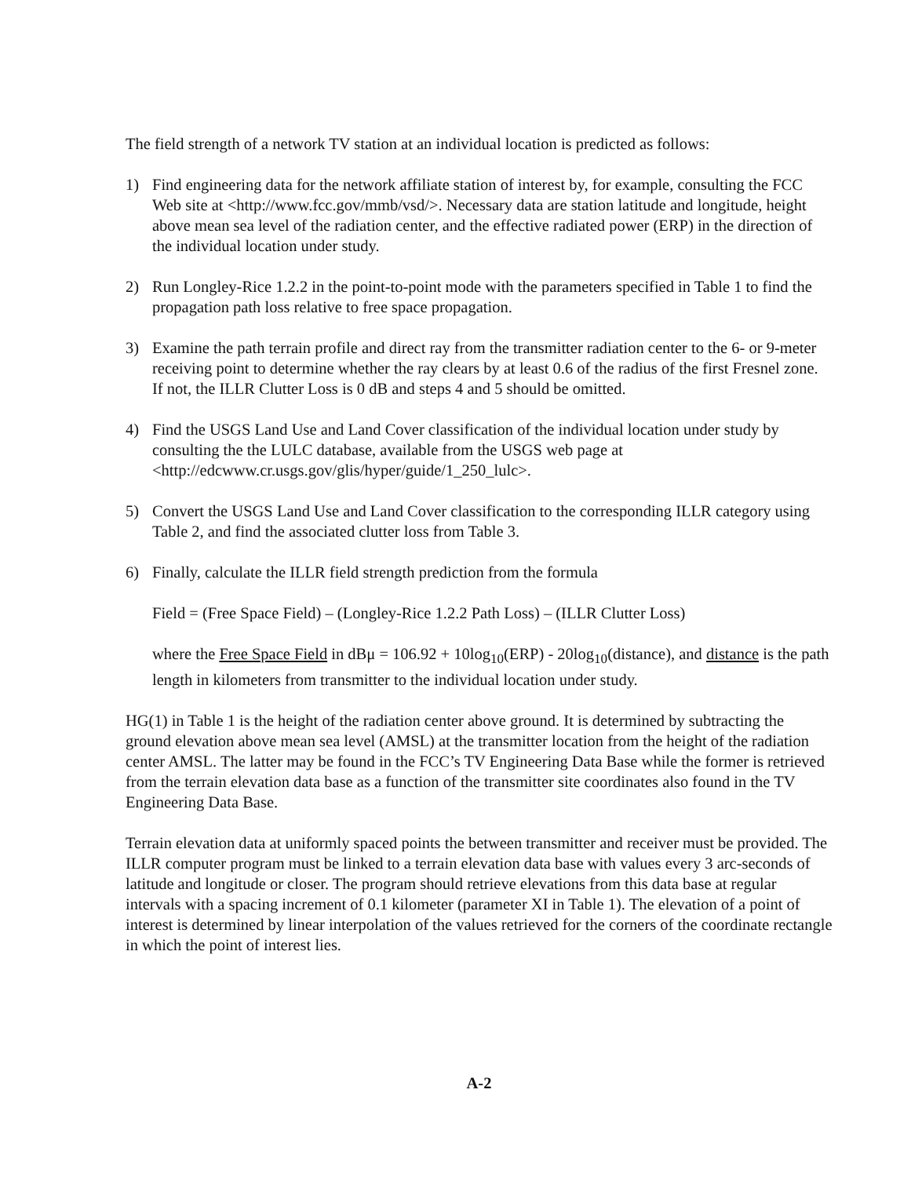The field strength of a network TV station at an individual location is predicted as follows:
1) Find engineering data for the network affiliate station of interest by, for example, consulting the FCC Web site at <http://www.fcc.gov/mmb/vsd/>. Necessary data are station latitude and longitude, height above mean sea level of the radiation center, and the effective radiated power (ERP) in the direction of the individual location under study.
2) Run Longley-Rice 1.2.2 in the point-to-point mode with the parameters specified in Table 1 to find the propagation path loss relative to free space propagation.
3) Examine the path terrain profile and direct ray from the transmitter radiation center to the 6- or 9-meter receiving point to determine whether the ray clears by at least 0.6 of the radius of the first Fresnel zone. If not, the ILLR Clutter Loss is 0 dB and steps 4 and 5 should be omitted.
4) Find the USGS Land Use and Land Cover classification of the individual location under study by consulting the the LULC database, available from the USGS web page at <http://edcwww.cr.usgs.gov/glis/hyper/guide/1_250_lulc>.
5) Convert the USGS Land Use and Land Cover classification to the corresponding ILLR category using Table 2, and find the associated clutter loss from Table 3.
6) Finally, calculate the ILLR field strength prediction from the formula
Field = (Free Space Field) – (Longley-Rice 1.2.2 Path Loss) – (ILLR Clutter Loss)
where the Free Space Field in dBμ = 106.92 + 10log<sub>10</sub>(ERP) - 20log<sub>10</sub>(distance), and distance is the path length in kilometers from transmitter to the individual location under study.
HG(1) in Table 1 is the height of the radiation center above ground. It is determined by subtracting the ground elevation above mean sea level (AMSL) at the transmitter location from the height of the radiation center AMSL. The latter may be found in the FCC’s TV Engineering Data Base while the former is retrieved from the terrain elevation data base as a function of the transmitter site coordinates also found in the TV Engineering Data Base.
Terrain elevation data at uniformly spaced points the between transmitter and receiver must be provided. The ILLR computer program must be linked to a terrain elevation data base with values every 3 arc-seconds of latitude and longitude or closer. The program should retrieve elevations from this data base at regular intervals with a spacing increment of 0.1 kilometer (parameter XI in Table 1). The elevation of a point of interest is determined by linear interpolation of the values retrieved for the corners of the coordinate rectangle in which the point of interest lies.
A-2